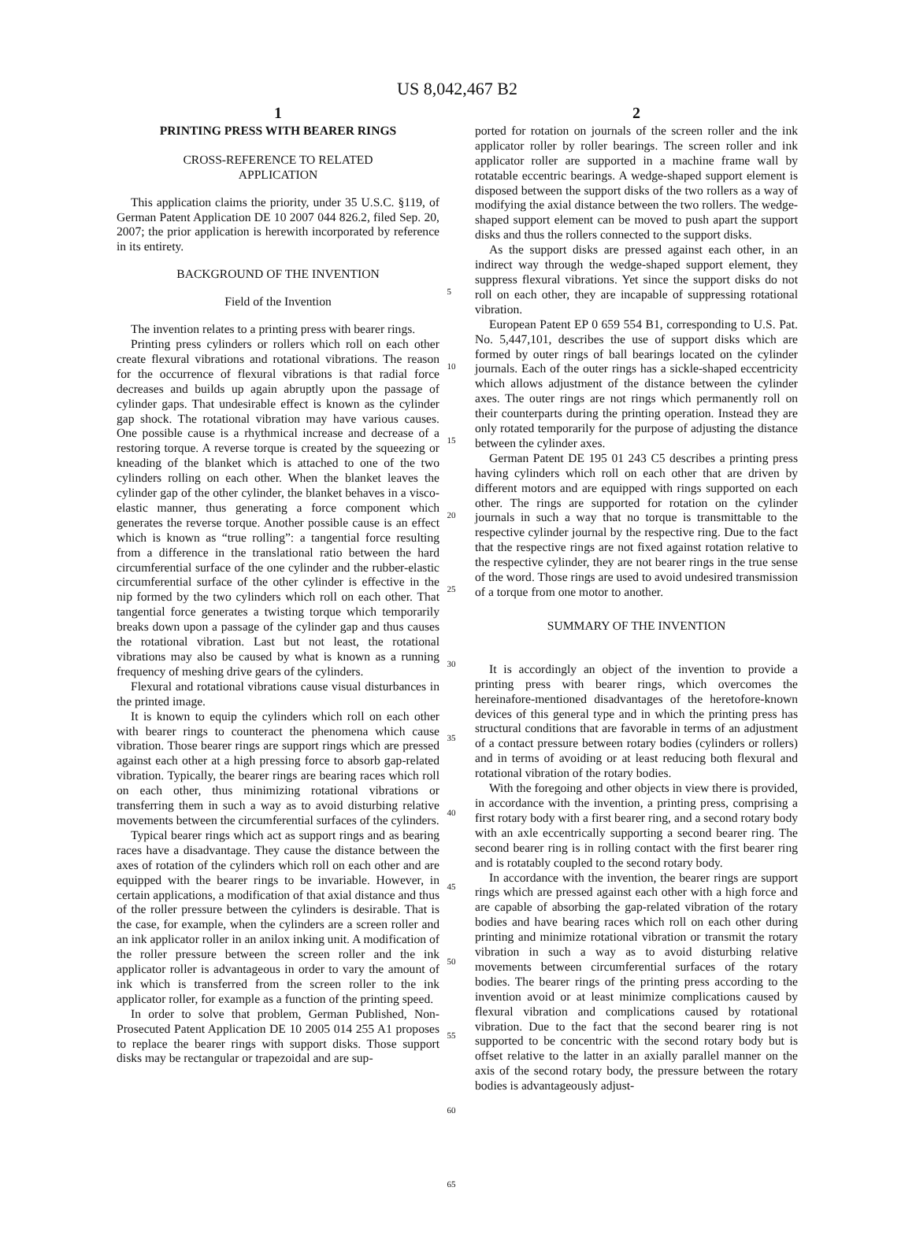US 8,042,467 B2
1
PRINTING PRESS WITH BEARER RINGS
CROSS-REFERENCE TO RELATED
APPLICATION
This application claims the priority, under 35 U.S.C. §119, of German Patent Application DE 10 2007 044 826.2, filed Sep. 20, 2007; the prior application is herewith incorporated by reference in its entirety.
BACKGROUND OF THE INVENTION
Field of the Invention
The invention relates to a printing press with bearer rings.
Printing press cylinders or rollers which roll on each other create flexural vibrations and rotational vibrations. The reason for the occurrence of flexural vibrations is that radial force decreases and builds up again abruptly upon the passage of cylinder gaps. That undesirable effect is known as the cylinder gap shock. The rotational vibration may have various causes. One possible cause is a rhythmical increase and decrease of a restoring torque. A reverse torque is created by the squeezing or kneading of the blanket which is attached to one of the two cylinders rolling on each other. When the blanket leaves the cylinder gap of the other cylinder, the blanket behaves in a visco-elastic manner, thus generating a force component which generates the reverse torque. Another possible cause is an effect which is known as “true rolling”: a tangential force resulting from a difference in the translational ratio between the hard circumferential surface of the one cylinder and the rubber-elastic circumferential surface of the other cylinder is effective in the nip formed by the two cylinders which roll on each other. That tangential force generates a twisting torque which temporarily breaks down upon a passage of the cylinder gap and thus causes the rotational vibration. Last but not least, the rotational vibrations may also be caused by what is known as a running frequency of meshing drive gears of the cylinders.
Flexural and rotational vibrations cause visual disturbances in the printed image.
It is known to equip the cylinders which roll on each other with bearer rings to counteract the phenomena which cause vibration. Those bearer rings are support rings which are pressed against each other at a high pressing force to absorb gap-related vibration. Typically, the bearer rings are bearing races which roll on each other, thus minimizing rotational vibrations or transferring them in such a way as to avoid disturbing relative movements between the circumferential surfaces of the cylinders.
Typical bearer rings which act as support rings and as bearing races have a disadvantage. They cause the distance between the axes of rotation of the cylinders which roll on each other and are equipped with the bearer rings to be invariable. However, in certain applications, a modification of that axial distance and thus of the roller pressure between the cylinders is desirable. That is the case, for example, when the cylinders are a screen roller and an ink applicator roller in an anilox inking unit. A modification of the roller pressure between the screen roller and the ink applicator roller is advantageous in order to vary the amount of ink which is transferred from the screen roller to the ink applicator roller, for example as a function of the printing speed.
In order to solve that problem, German Published, Non-Prosecuted Patent Application DE 10 2005 014 255 A1 proposes to replace the bearer rings with support disks. Those support disks may be rectangular or trapezoidal and are sup-
5
10
15
20
25
30
35
40
45
50
55
60
65
2
ported for rotation on journals of the screen roller and the ink applicator roller by roller bearings. The screen roller and ink applicator roller are supported in a machine frame wall by rotatable eccentric bearings. A wedge-shaped support element is disposed between the support disks of the two rollers as a way of modifying the axial distance between the two rollers. The wedge-shaped support element can be moved to push apart the support disks and thus the rollers connected to the support disks.
As the support disks are pressed against each other, in an indirect way through the wedge-shaped support element, they suppress flexural vibrations. Yet since the support disks do not roll on each other, they are incapable of suppressing rotational vibration.
European Patent EP 0 659 554 B1, corresponding to U.S. Pat. No. 5,447,101, describes the use of support disks which are formed by outer rings of ball bearings located on the cylinder journals. Each of the outer rings has a sickle-shaped eccentricity which allows adjustment of the distance between the cylinder axes. The outer rings are not rings which permanently roll on their counterparts during the printing operation. Instead they are only rotated temporarily for the purpose of adjusting the distance between the cylinder axes.
German Patent DE 195 01 243 C5 describes a printing press having cylinders which roll on each other that are driven by different motors and are equipped with rings supported on each other. The rings are supported for rotation on the cylinder journals in such a way that no torque is transmittable to the respective cylinder journal by the respective ring. Due to the fact that the respective rings are not fixed against rotation relative to the respective cylinder, they are not bearer rings in the true sense of the word. Those rings are used to avoid undesired transmission of a torque from one motor to another.
SUMMARY OF THE INVENTION
It is accordingly an object of the invention to provide a printing press with bearer rings, which overcomes the hereinafore-mentioned disadvantages of the heretofore-known devices of this general type and in which the printing press has structural conditions that are favorable in terms of an adjustment of a contact pressure between rotary bodies (cylinders or rollers) and in terms of avoiding or at least reducing both flexural and rotational vibration of the rotary bodies.
With the foregoing and other objects in view there is provided, in accordance with the invention, a printing press, comprising a first rotary body with a first bearer ring, and a second rotary body with an axle eccentrically supporting a second bearer ring. The second bearer ring is in rolling contact with the first bearer ring and is rotatably coupled to the second rotary body.
In accordance with the invention, the bearer rings are support rings which are pressed against each other with a high force and are capable of absorbing the gap-related vibration of the rotary bodies and have bearing races which roll on each other during printing and minimize rotational vibration or transmit the rotary vibration in such a way as to avoid disturbing relative movements between circumferential surfaces of the rotary bodies. The bearer rings of the printing press according to the invention avoid or at least minimize complications caused by flexural vibration and complications caused by rotational vibration. Due to the fact that the second bearer ring is not supported to be concentric with the second rotary body but is offset relative to the latter in an axially parallel manner on the axis of the second rotary body, the pressure between the rotary bodies is advantageously adjust-